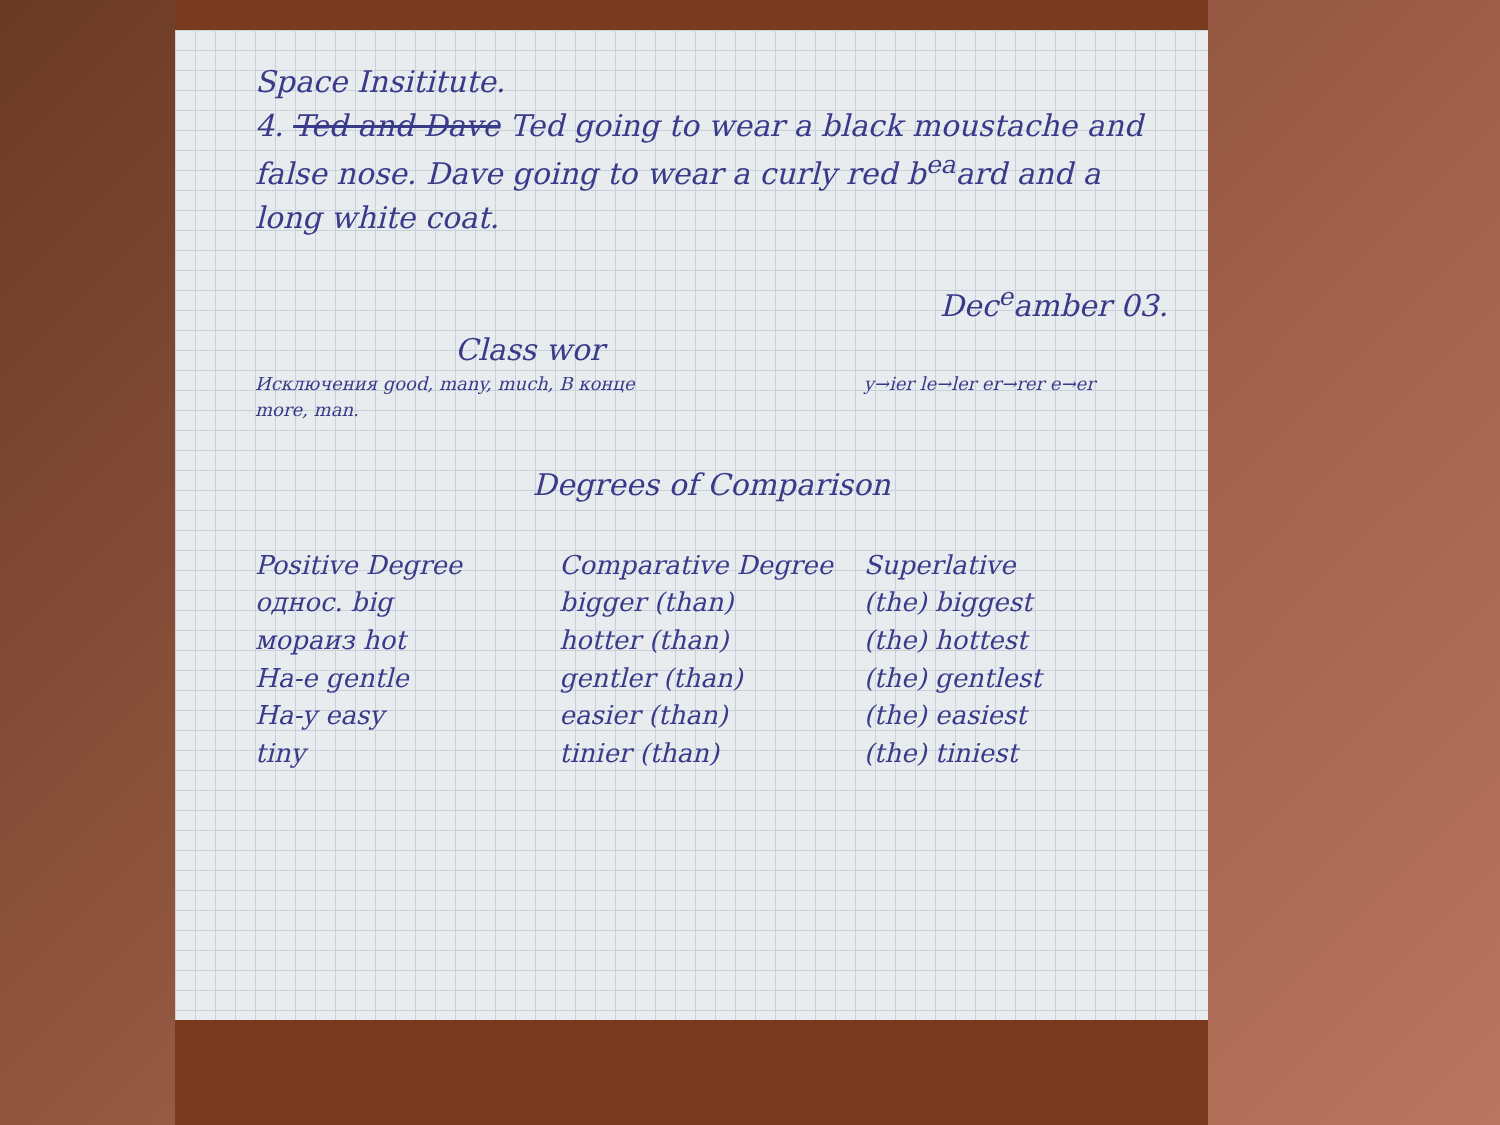Space Insititute.
4. Ted and Dave Ted going to wear a black moustache and false nose. Dave going to wear a curly red b<sup>ea</sup>ard and a long white coat.
Dec<sup>e</sup>amber 03.
Class wor
Исключения good, many, much, more, man. В конце y→ier le→ler er→rer e→er
Degrees of Comparison
Positive Degree Comparative Degree Superlative
однос. big bigger (than) (the) biggest
мораиз hot hotter (than) (the) hottest
На-е gentle gentler (than) (the) gentlest
На-y easy easier (than) (the) easiest
tiny tinier (than) (the) tiniest